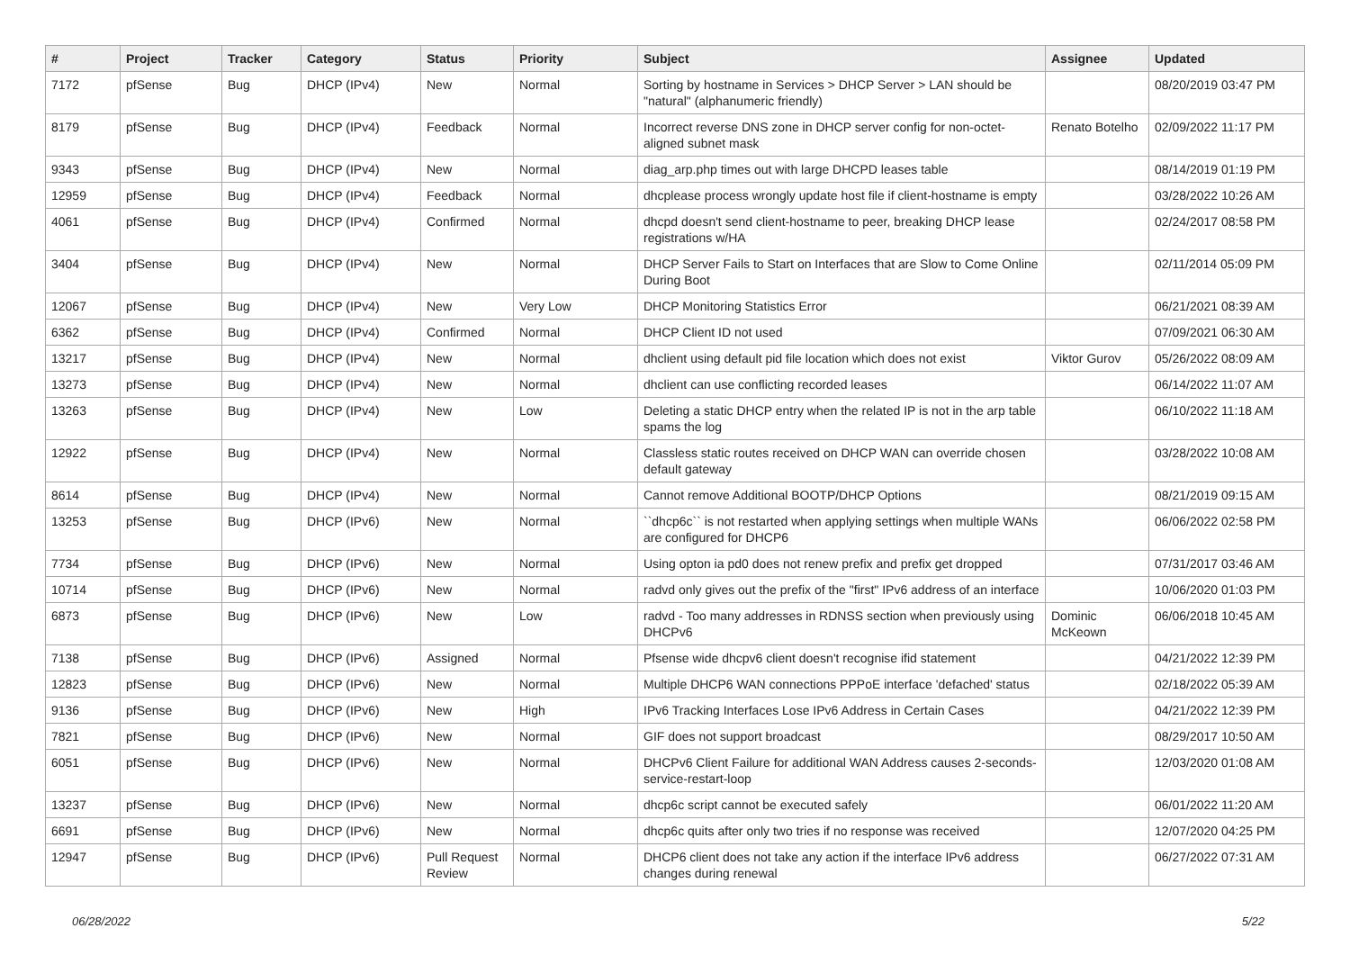| # | Project | Tracker | Category | Status | Priority | Subject | Assignee | Updated |
| --- | --- | --- | --- | --- | --- | --- | --- | --- |
| 7172 | pfSense | Bug | DHCP (IPv4) | New | Normal | Sorting by hostname in Services > DHCP Server > LAN should be "natural" (alphanumeric friendly) | | 08/20/2019 03:47 PM |
| 8179 | pfSense | Bug | DHCP (IPv4) | Feedback | Normal | Incorrect reverse DNS zone in DHCP server config for non-octet-aligned subnet mask | Renato Botelho | 02/09/2022 11:17 PM |
| 9343 | pfSense | Bug | DHCP (IPv4) | New | Normal | diag_arp.php times out with large DHCPD leases table | | 08/14/2019 01:19 PM |
| 12959 | pfSense | Bug | DHCP (IPv4) | Feedback | Normal | dhcplease process wrongly update host file if client-hostname is empty | | 03/28/2022 10:26 AM |
| 4061 | pfSense | Bug | DHCP (IPv4) | Confirmed | Normal | dhcpd doesn't send client-hostname to peer, breaking DHCP lease registrations w/HA | | 02/24/2017 08:58 PM |
| 3404 | pfSense | Bug | DHCP (IPv4) | New | Normal | DHCP Server Fails to Start on Interfaces that are Slow to Come Online During Boot | | 02/11/2014 05:09 PM |
| 12067 | pfSense | Bug | DHCP (IPv4) | New | Very Low | DHCP Monitoring Statistics Error | | 06/21/2021 08:39 AM |
| 6362 | pfSense | Bug | DHCP (IPv4) | Confirmed | Normal | DHCP Client ID not used | | 07/09/2021 06:30 AM |
| 13217 | pfSense | Bug | DHCP (IPv4) | New | Normal | dhclient using default pid file location which does not exist | Viktor Gurov | 05/26/2022 08:09 AM |
| 13273 | pfSense | Bug | DHCP (IPv4) | New | Normal | dhclient can use conflicting recorded leases | | 06/14/2022 11:07 AM |
| 13263 | pfSense | Bug | DHCP (IPv4) | New | Low | Deleting a static DHCP entry when the related IP is not in the arp table spams the log | | 06/10/2022 11:18 AM |
| 12922 | pfSense | Bug | DHCP (IPv4) | New | Normal | Classless static routes received on DHCP WAN can override chosen default gateway | | 03/28/2022 10:08 AM |
| 8614 | pfSense | Bug | DHCP (IPv4) | New | Normal | Cannot remove Additional BOOTP/DHCP Options | | 08/21/2019 09:15 AM |
| 13253 | pfSense | Bug | DHCP (IPv6) | New | Normal | ``dhcp6c`` is not restarted when applying settings when multiple WANs are configured for DHCP6 | | 06/06/2022 02:58 PM |
| 7734 | pfSense | Bug | DHCP (IPv6) | New | Normal | Using opton ia pd0 does not renew prefix and prefix get dropped | | 07/31/2017 03:46 AM |
| 10714 | pfSense | Bug | DHCP (IPv6) | New | Normal | radvd only gives out the prefix of the "first" IPv6 address of an interface | | 10/06/2020 01:03 PM |
| 6873 | pfSense | Bug | DHCP (IPv6) | New | Low | radvd - Too many addresses in RDNSS section when previously using DHCPv6 | Dominic McKeown | 06/06/2018 10:45 AM |
| 7138 | pfSense | Bug | DHCP (IPv6) | Assigned | Normal | Pfsense wide dhcpv6 client doesn't recognise ifid statement | | 04/21/2022 12:39 PM |
| 12823 | pfSense | Bug | DHCP (IPv6) | New | Normal | Multiple DHCP6 WAN connections PPPoE interface 'defached' status | | 02/18/2022 05:39 AM |
| 9136 | pfSense | Bug | DHCP (IPv6) | New | High | IPv6 Tracking Interfaces Lose IPv6 Address in Certain Cases | | 04/21/2022 12:39 PM |
| 7821 | pfSense | Bug | DHCP (IPv6) | New | Normal | GIF does not support broadcast | | 08/29/2017 10:50 AM |
| 6051 | pfSense | Bug | DHCP (IPv6) | New | Normal | DHCPv6 Client Failure for additional WAN Address causes 2-seconds-service-restart-loop | | 12/03/2020 01:08 AM |
| 13237 | pfSense | Bug | DHCP (IPv6) | New | Normal | dhcp6c script cannot be executed safely | | 06/01/2022 11:20 AM |
| 6691 | pfSense | Bug | DHCP (IPv6) | New | Normal | dhcp6c quits after only two tries if no response was received | | 12/07/2020 04:25 PM |
| 12947 | pfSense | Bug | DHCP (IPv6) | Pull Request Review | Normal | DHCP6 client does not take any action if the interface IPv6 address changes during renewal | | 06/27/2022 07:31 AM |
06/28/2022 5/22